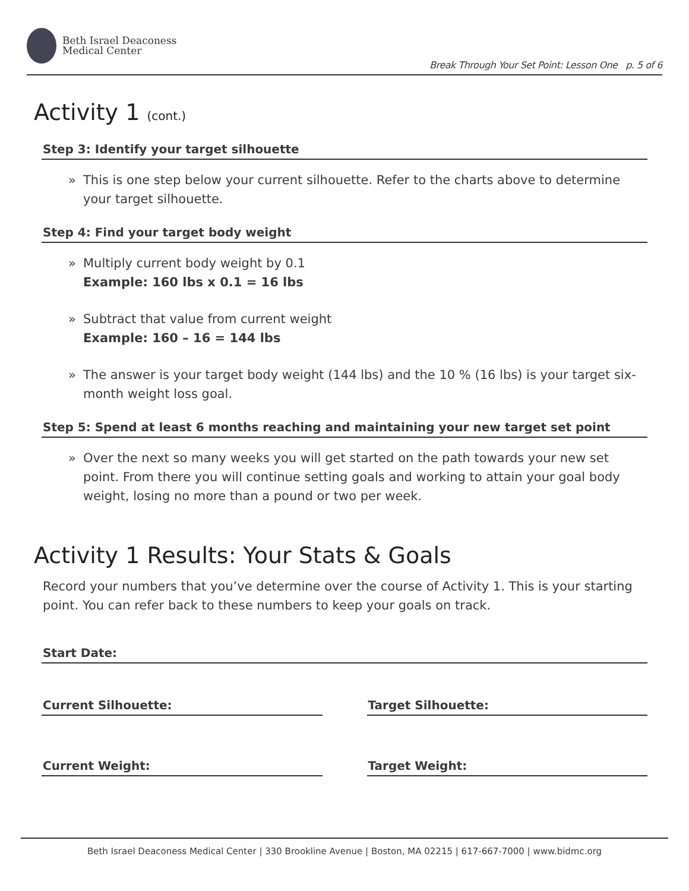Beth Israel Deaconess
Medical Center
Break Through Your Set Point: Lesson One p. 5 of 6
Activity 1 (cont.)
Step 3: Identify your target silhouette
» This is one step below your current silhouette. Refer to the charts above to determine your target silhouette.
Step 4: Find your target body weight
» Multiply current body weight by 0.1
Example: 160 lbs x 0.1 = 16 lbs
» Subtract that value from current weight
Example: 160 – 16 = 144 lbs
» The answer is your target body weight (144 lbs) and the 10 % (16 lbs) is your target six-month weight loss goal.
Step 5: Spend at least 6 months reaching and maintaining your new target set point
» Over the next so many weeks you will get started on the path towards your new set point. From there you will continue setting goals and working to attain your goal body weight, losing no more than a pound or two per week.
Activity 1 Results: Your Stats & Goals
Record your numbers that you’ve determine over the course of Activity 1. This is your starting point. You can refer back to these numbers to keep your goals on track.
Start Date:
Current Silhouette: Target Silhouette:
Current Weight: Target Weight:
Beth Israel Deaconess Medical Center | 330 Brookline Avenue | Boston, MA 02215 | 617-667-7000 | www.bidmc.org